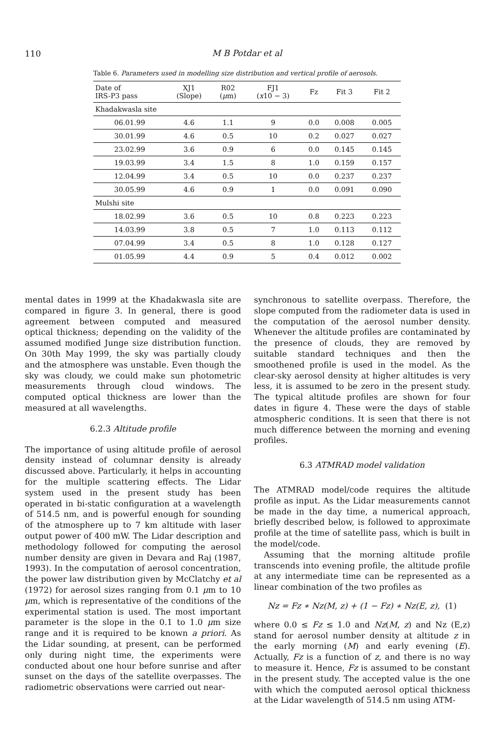110
M B Potdar et al
Table 6. Parameters used in modelling size distribution and vertical profile of aerosols.
| Date of IRS-P3 pass | XJ1 (Slope) | R02 ( μ m) | FJ1 ( x 10 − 3) | Fz | Fit 3 | Fit 2 |
| --- | --- | --- | --- | --- | --- | --- |
| Khadakwasla site | | | | | | |
| 06.01.99 | 4.6 | 1.1 | 9 | 0.0 | 0.008 | 0.005 |
| 30.01.99 | 4.6 | 0.5 | 10 | 0.2 | 0.027 | 0.027 |
| 23.02.99 | 3.6 | 0.9 | 6 | 0.0 | 0.145 | 0.145 |
| 19.03.99 | 3.4 | 1.5 | 8 | 1.0 | 0.159 | 0.157 |
| 12.04.99 | 3.4 | 0.5 | 10 | 0.0 | 0.237 | 0.237 |
| 30.05.99 | 4.6 | 0.9 | 1 | 0.0 | 0.091 | 0.090 |
| Mulshi site | | | | | | |
| 18.02.99 | 3.6 | 0.5 | 10 | 0.8 | 0.223 | 0.223 |
| 14.03.99 | 3.8 | 0.5 | 7 | 1.0 | 0.113 | 0.112 |
| 07.04.99 | 3.4 | 0.5 | 8 | 1.0 | 0.128 | 0.127 |
| 01.05.99 | 4.4 | 0.9 | 5 | 0.4 | 0.012 | 0.002 |
mental dates in 1999 at the Khadakwasla site are compared in figure 3. In general, there is good agreement between computed and measured optical thickness; depending on the validity of the assumed modified Junge size distribution function. On 30th May 1999, the sky was partially cloudy and the atmosphere was unstable. Even though the sky was cloudy, we could make sun photometric measurements through cloud windows. The computed optical thickness are lower than the measured at all wavelengths.
6.2.3 Altitude profile
The importance of using altitude profile of aerosol density instead of columnar density is already discussed above. Particularly, it helps in accounting for the multiple scattering effects. The Lidar system used in the present study has been operated in bi-static configuration at a wavelength of 514.5 nm, and is powerful enough for sounding of the atmosphere up to 7 km altitude with laser output power of 400 mW. The Lidar description and methodology followed for computing the aerosol number density are given in Devara and Raj (1987, 1993). In the computation of aerosol concentration, the power law distribution given by McClatchy et al (1972) for aerosol sizes ranging from 0.1 μm to 10 μm, which is representative of the conditions of the experimental station is used. The most important parameter is the slope in the 0.1 to 1.0 μm size range and it is required to be known a priori. As the Lidar sounding, at present, can be performed only during night time, the experiments were conducted about one hour before sunrise and after sunset on the days of the satellite overpasses. The radiometric observations were carried out near-
synchronous to satellite overpass. Therefore, the slope computed from the radiometer data is used in the computation of the aerosol number density. Whenever the altitude profiles are contaminated by the presence of clouds, they are removed by suitable standard techniques and then the smoothened profile is used in the model. As the clear-sky aerosol density at higher altitudes is very less, it is assumed to be zero in the present study. The typical altitude profiles are shown for four dates in figure 4. These were the days of stable atmospheric conditions. It is seen that there is not much difference between the morning and evening profiles.
6.3 ATMRAD model validation
The ATMRAD model/code requires the altitude profile as input. As the Lidar measurements cannot be made in the day time, a numerical approach, briefly described below, is followed to approximate profile at the time of satellite pass, which is built in the model/code.
Assuming that the morning altitude profile transcends into evening profile, the altitude profile at any intermediate time can be represented as a linear combination of the two profiles as
Nz = Fz ∗ Nz(M, z) + (1 − Fz) ∗ Nz(E, z), (1)
where 0.0 ≤ Fz ≤ 1.0 and Nz(M, z) and Nz (E,z) stand for aerosol number density at altitude z in the early morning (M) and early evening (E). Actually, Fz is a function of z, and there is no way to measure it. Hence, Fz is assumed to be constant in the present study. The accepted value is the one with which the computed aerosol optical thickness at the Lidar wavelength of 514.5 nm using ATM-